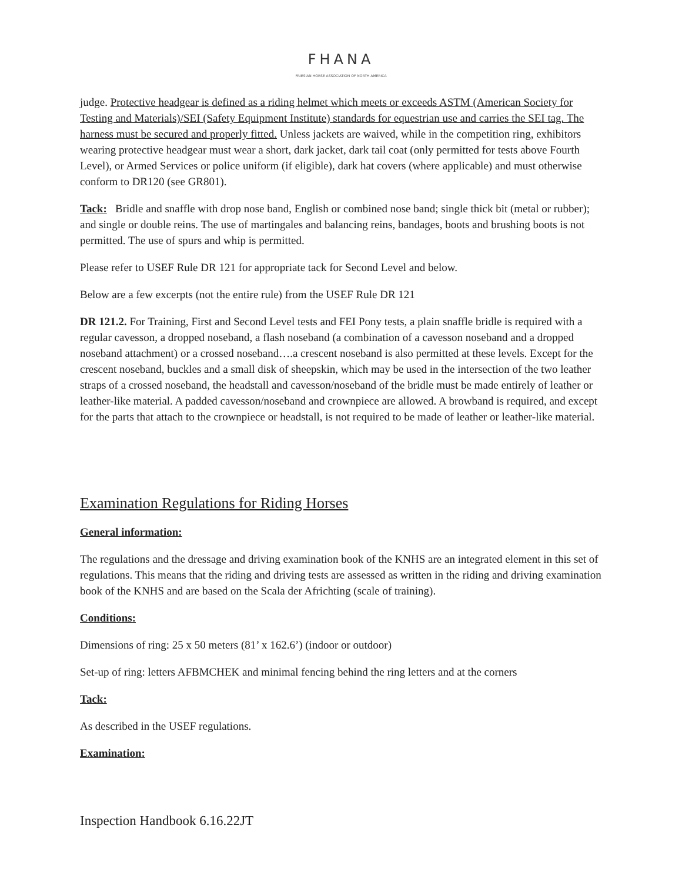FHANA
FRIESIAN HORSE ASSOCIATION OF NORTH AMERICA
judge. Protective headgear is defined as a riding helmet which meets or exceeds ASTM (American Society for Testing and Materials)/SEI (Safety Equipment Institute) standards for equestrian use and carries the SEI tag. The harness must be secured and properly fitted. Unless jackets are waived, while in the competition ring, exhibitors wearing protective headgear must wear a short, dark jacket, dark tail coat (only permitted for tests above Fourth Level), or Armed Services or police uniform (if eligible), dark hat covers (where applicable) and must otherwise conform to DR120 (see GR801).
Tack: Bridle and snaffle with drop nose band, English or combined nose band; single thick bit (metal or rubber); and single or double reins. The use of martingales and balancing reins, bandages, boots and brushing boots is not permitted. The use of spurs and whip is permitted.
Please refer to USEF Rule DR 121 for appropriate tack for Second Level and below.
Below are a few excerpts (not the entire rule) from the USEF Rule DR 121
DR 121.2. For Training, First and Second Level tests and FEI Pony tests, a plain snaffle bridle is required with a regular cavesson, a dropped noseband, a flash noseband (a combination of a cavesson noseband and a dropped noseband attachment) or a crossed noseband….a crescent noseband is also permitted at these levels. Except for the crescent noseband, buckles and a small disk of sheepskin, which may be used in the intersection of the two leather straps of a crossed noseband, the headstall and cavesson/noseband of the bridle must be made entirely of leather or leather-like material. A padded cavesson/noseband and crownpiece are allowed. A browband is required, and except for the parts that attach to the crownpiece or headstall, is not required to be made of leather or leather-like material.
Examination Regulations for Riding Horses
General information:
The regulations and the dressage and driving examination book of the KNHS are an integrated element in this set of regulations. This means that the riding and driving tests are assessed as written in the riding and driving examination book of the KNHS and are based on the Scala der Africhting (scale of training).
Conditions:
Dimensions of ring: 25 x 50 meters (81’ x 162.6’) (indoor or outdoor)
Set-up of ring: letters AFBMCHEK and minimal fencing behind the ring letters and at the corners
Tack:
As described in the USEF regulations.
Examination:
Inspection Handbook 6.16.22JT